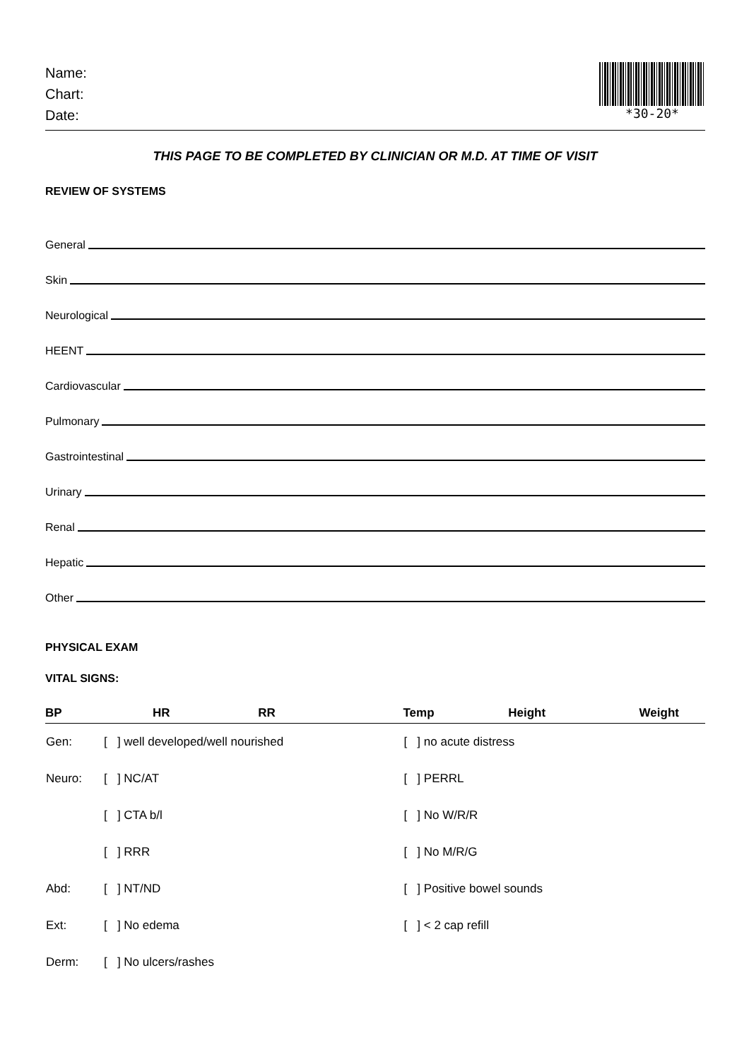Name:
Chart:
Date:
*30-20*
THIS PAGE TO BE COMPLETED BY CLINICIAN OR M.D. AT TIME OF VISIT
REVIEW OF SYSTEMS
General
Skin
Neurological
HEENT
Cardiovascular
Pulmonary
Gastrointestinal
Urinary
Renal
Hepatic
Other
PHYSICAL EXAM
VITAL SIGNS:
| BP | HR RR | Temp Height | Weight |
| --- | --- | --- | --- |
| Gen: | [ ] well developed/well nourished | [ ] no acute distress | |
| Neuro: | [ ] NC/AT | [ ] PERRL | |
| | [ ] CTA b/l | [ ] No W/R/R | |
| | [ ] RRR | [ ] No M/R/G | |
| Abd: | [ ] NT/ND | [ ] Positive bowel sounds | |
| Ext: | [ ] No edema | [ ] < 2 cap refill | |
| Derm: | [ ] No ulcers/rashes | | |